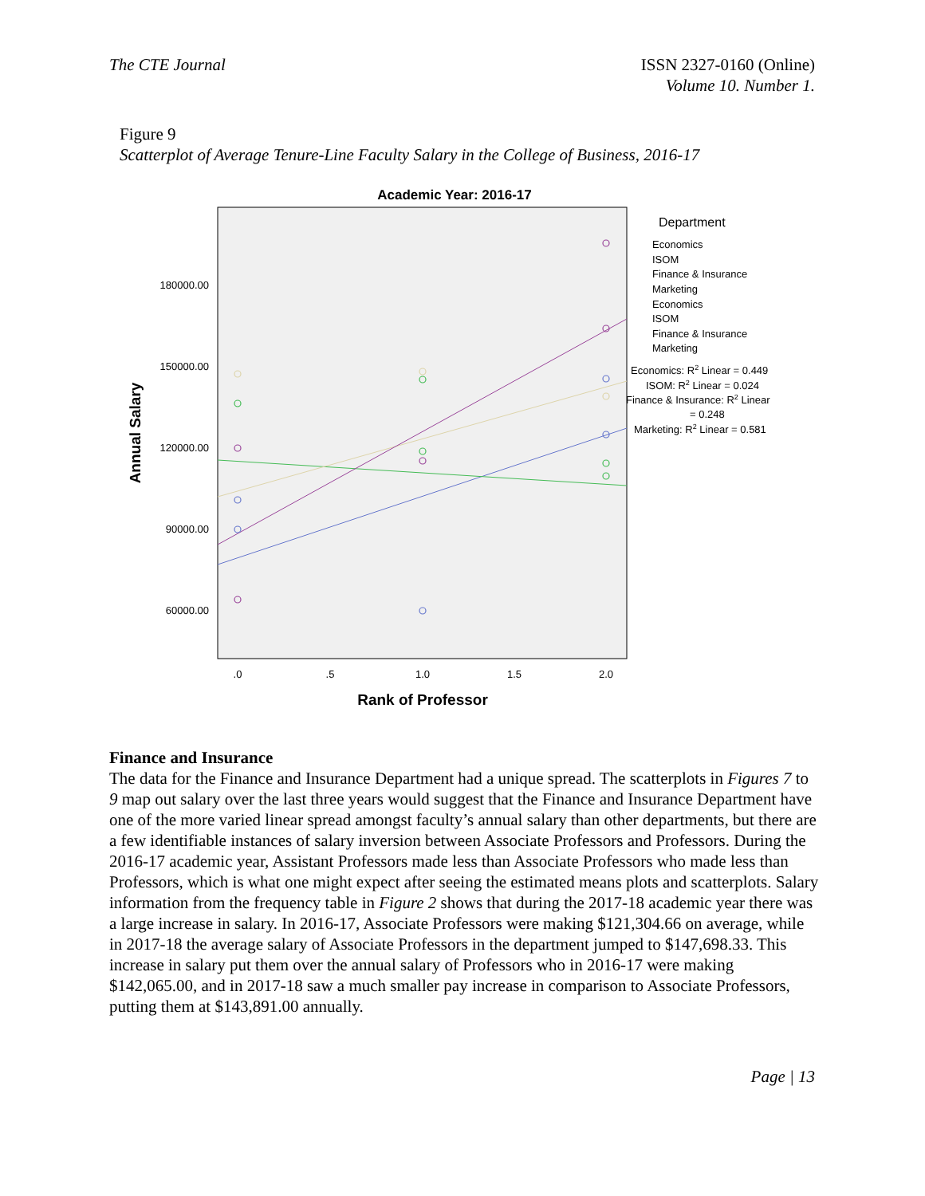The CTE Journal ISSN 2327-0160 (Online)
Volume 10. Number 1.
Figure 9
Scatterplot of Average Tenure-Line Faculty Salary in the College of Business, 2016-17
Academic Year: 2016-17
180000.00
150000.00
120000.00
90000.00
60000.00
.0
.5
1.0
1.5
2.0
Rank of Professor
Annual Salary
Department
Economics
ISOM
Finance & Insurance
Marketing
Economics
ISOM
Finance & Insurance
Marketing
Economics: R2 Linear = 0.449
ISOM: R2 Linear = 0.024
Finance & Insurance: R2 Linear
= 0.248
Marketing: R2 Linear = 0.581
Finance and Insurance
The data for the Finance and Insurance Department had a unique spread. The scatterplots in Figures 7 to 9 map out salary over the last three years would suggest that the Finance and Insurance Department have one of the more varied linear spread amongst faculty’s annual salary than other departments, but there are a few identifiable instances of salary inversion between Associate Professors and Professors. During the 2016-17 academic year, Assistant Professors made less than Associate Professors who made less than Professors, which is what one might expect after seeing the estimated means plots and scatterplots. Salary information from the frequency table in Figure 2 shows that during the 2017-18 academic year there was a large increase in salary. In 2016-17, Associate Professors were making $121,304.66 on average, while in 2017-18 the average salary of Associate Professors in the department jumped to $147,698.33. This increase in salary put them over the annual salary of Professors who in 2016-17 were making $142,065.00, and in 2017-18 saw a much smaller pay increase in comparison to Associate Professors, putting them at $143,891.00 annually.
Page | 13